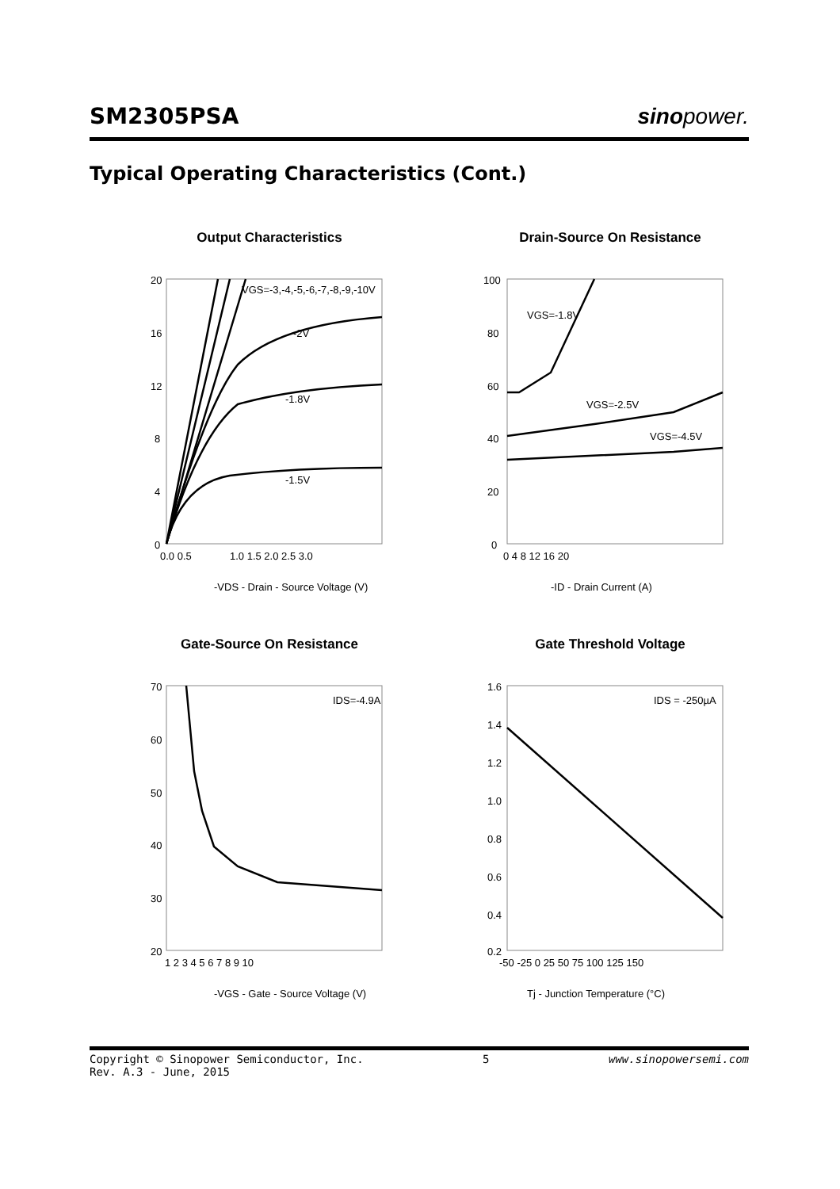SM2305PSA
sinopower.
Typical Operating Characteristics (Cont.)
Output Characteristics
20
16
12
8
4
0
0.0 0.5
1.0 1.5 2.0 2.5 3.0
VGS=-3,-4,-5,-6,-7,-8,-9,-10V
-2V
-1.8V
-1.5V
-VDS - Drain - Source Voltage (V)
Drain-Source On Resistance
100
80
60
40
20
0
0 4 8 12 16 20
VGS=-1.8V
VGS=-2.5V
VGS=-4.5V
-ID - Drain Current (A)
Gate-Source On Resistance
70
60
50
40
30
20
1 2 3 4 5 6 7 8 9 10
IDS=-4.9A
-VGS - Gate - Source Voltage (V)
Gate Threshold Voltage
1.6
1.4
1.2
1.0
0.8
0.6
0.4
0.2
-50 -25 0 25 50 75 100 125 150
IDS = -250µA
Tj - Junction Temperature (°C)
Copyright © Sinopower Semiconductor, Inc.
Rev. A.3 - June, 2015
5 www.sinopowersemi.com